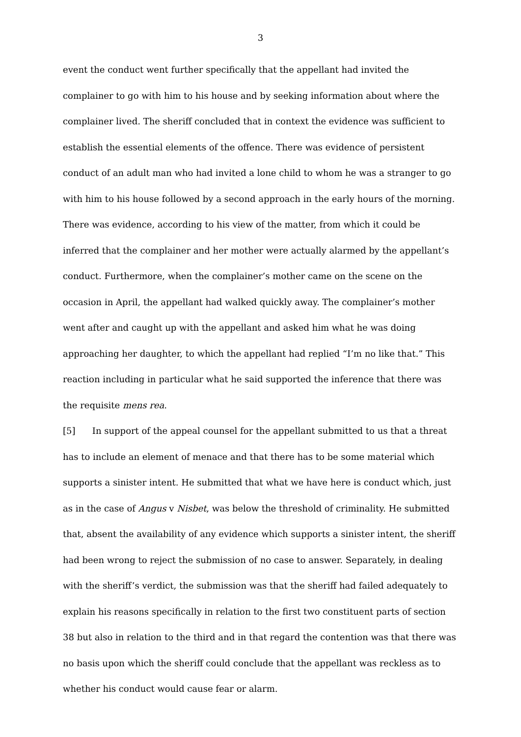3
event the conduct went further specifically that the appellant had invited the complainer to go with him to his house and by seeking information about where the complainer lived. The sheriff concluded that in context the evidence was sufficient to establish the essential elements of the offence. There was evidence of persistent conduct of an adult man who had invited a lone child to whom he was a stranger to go with him to his house followed by a second approach in the early hours of the morning. There was evidence, according to his view of the matter, from which it could be inferred that the complainer and her mother were actually alarmed by the appellant’s conduct. Furthermore, when the complainer’s mother came on the scene on the occasion in April, the appellant had walked quickly away. The complainer’s mother went after and caught up with the appellant and asked him what he was doing approaching her daughter, to which the appellant had replied “I’m no like that.” This reaction including in particular what he said supported the inference that there was the requisite mens rea.
[5] In support of the appeal counsel for the appellant submitted to us that a threat has to include an element of menace and that there has to be some material which supports a sinister intent. He submitted that what we have here is conduct which, just as in the case of Angus v Nisbet, was below the threshold of criminality. He submitted that, absent the availability of any evidence which supports a sinister intent, the sheriff had been wrong to reject the submission of no case to answer. Separately, in dealing with the sheriff’s verdict, the submission was that the sheriff had failed adequately to explain his reasons specifically in relation to the first two constituent parts of section 38 but also in relation to the third and in that regard the contention was that there was no basis upon which the sheriff could conclude that the appellant was reckless as to whether his conduct would cause fear or alarm.